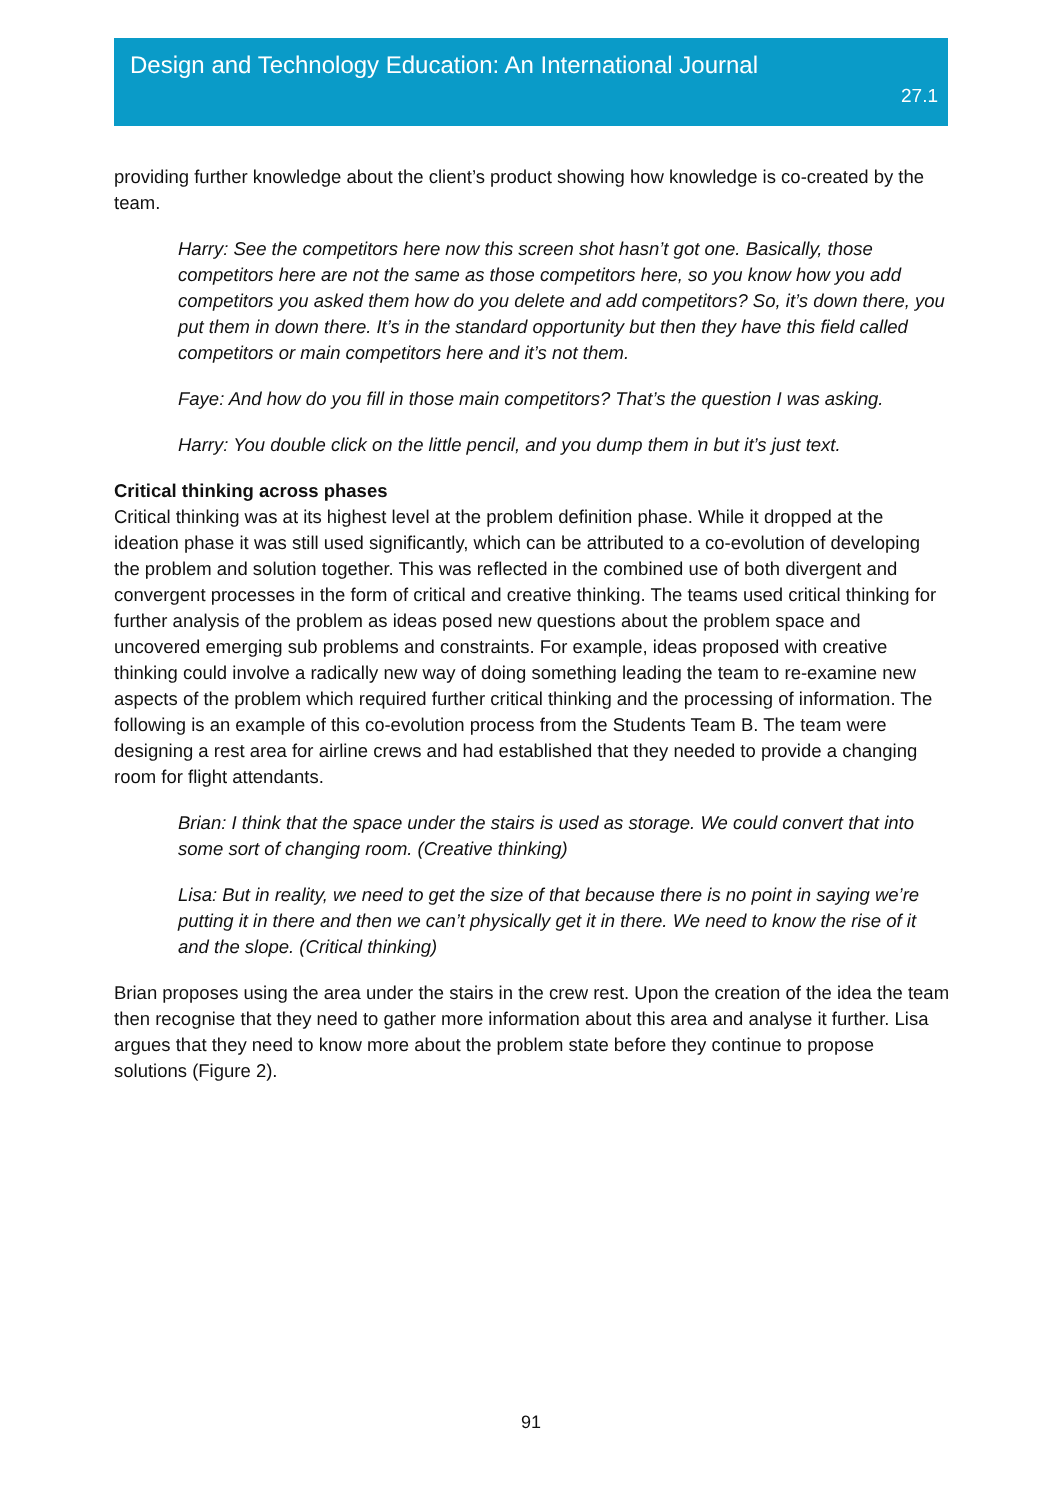Design and Technology Education: An International Journal
27.1
providing further knowledge about the client’s product showing how knowledge is co-created by the team.
Harry: See the competitors here now this screen shot hasn’t got one. Basically, those competitors here are not the same as those competitors here, so you know how you add competitors you asked them how do you delete and add competitors? So, it’s down there, you put them in down there. It’s in the standard opportunity but then they have this field called competitors or main competitors here and it’s not them.
Faye: And how do you fill in those main competitors? That’s the question I was asking.
Harry: You double click on the little pencil, and you dump them in but it’s just text.
Critical thinking across phases
Critical thinking was at its highest level at the problem definition phase. While it dropped at the ideation phase it was still used significantly, which can be attributed to a co-evolution of developing the problem and solution together. This was reflected in the combined use of both divergent and convergent processes in the form of critical and creative thinking. The teams used critical thinking for further analysis of the problem as ideas posed new questions about the problem space and uncovered emerging sub problems and constraints. For example, ideas proposed with creative thinking could involve a radically new way of doing something leading the team to re-examine new aspects of the problem which required further critical thinking and the processing of information. The following is an example of this co-evolution process from the Students Team B. The team were designing a rest area for airline crews and had established that they needed to provide a changing room for flight attendants.
Brian: I think that the space under the stairs is used as storage. We could convert that into some sort of changing room. (Creative thinking)
Lisa: But in reality, we need to get the size of that because there is no point in saying we’re putting it in there and then we can’t physically get it in there. We need to know the rise of it and the slope. (Critical thinking)
Brian proposes using the area under the stairs in the crew rest. Upon the creation of the idea the team then recognise that they need to gather more information about this area and analyse it further. Lisa argues that they need to know more about the problem state before they continue to propose solutions (Figure 2).
91